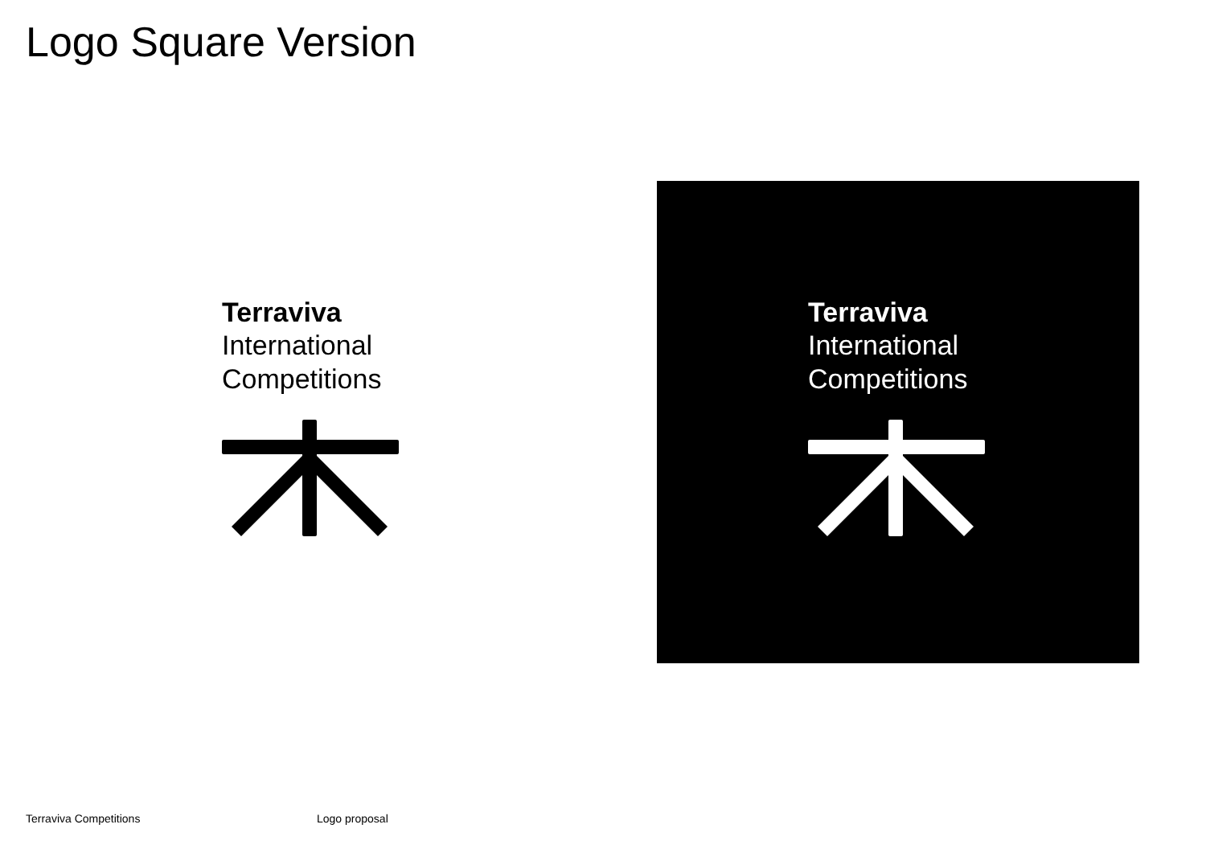Logo Square Version
Terraviva
International
Competitions
Terraviva
International
Competitions
Terraviva Competitions Logo proposal